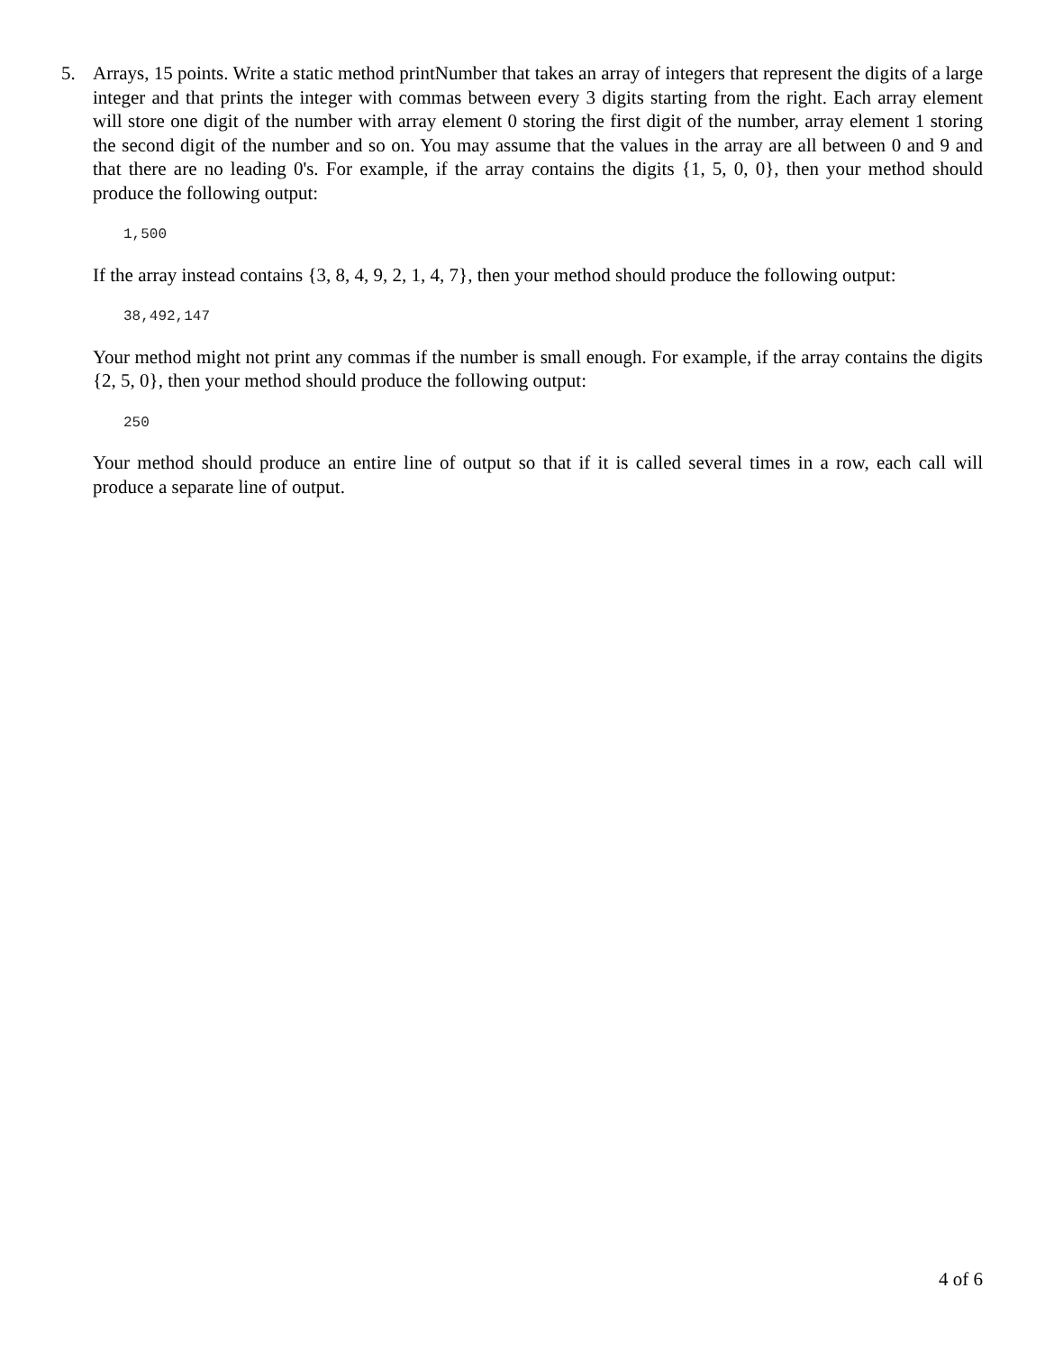5. Arrays, 15 points. Write a static method printNumber that takes an array of integers that represent the digits of a large integer and that prints the integer with commas between every 3 digits starting from the right. Each array element will store one digit of the number with array element 0 storing the first digit of the number, array element 1 storing the second digit of the number and so on. You may assume that the values in the array are all between 0 and 9 and that there are no leading 0's. For example, if the array contains the digits {1, 5, 0, 0}, then your method should produce the following output:
1,500
If the array instead contains {3, 8, 4, 9, 2, 1, 4, 7}, then your method should produce the following output:
38,492,147
Your method might not print any commas if the number is small enough. For example, if the array contains the digits {2, 5, 0}, then your method should produce the following output:
250
Your method should produce an entire line of output so that if it is called several times in a row, each call will produce a separate line of output.
4 of 6